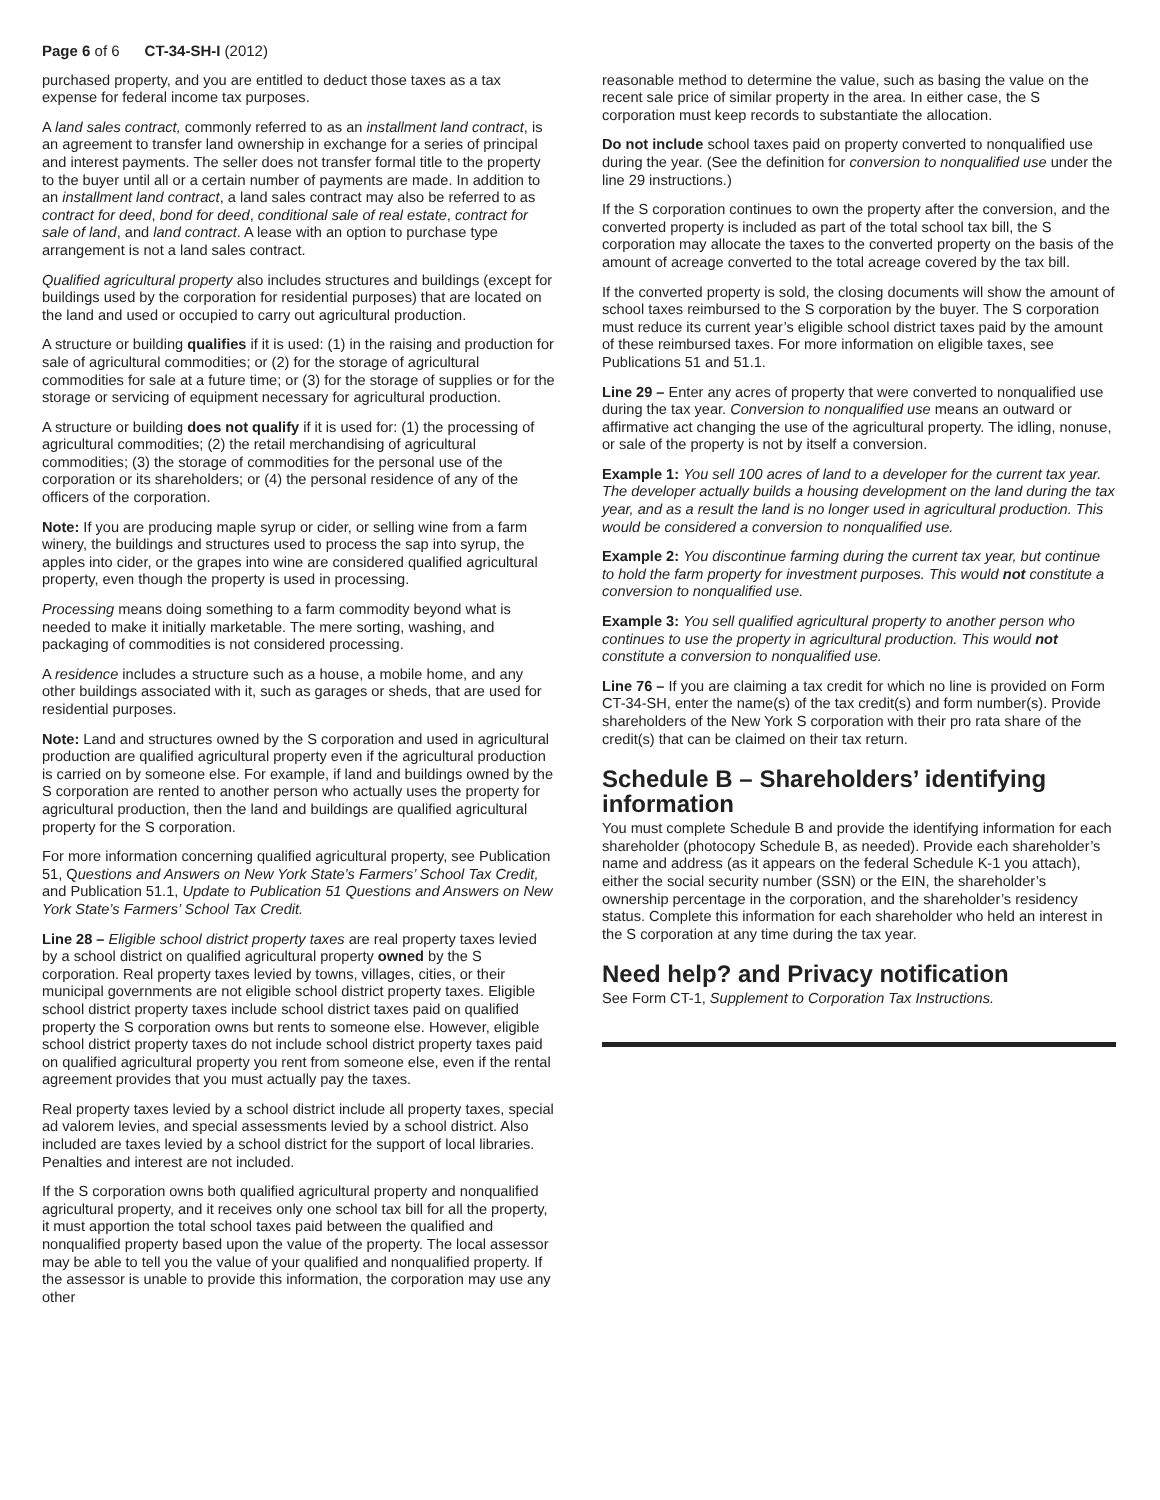Page 6 of 6 CT-34-SH-I (2012)
purchased property, and you are entitled to deduct those taxes as a tax expense for federal income tax purposes.
A land sales contract, commonly referred to as an installment land contract, is an agreement to transfer land ownership in exchange for a series of principal and interest payments. The seller does not transfer formal title to the property to the buyer until all or a certain number of payments are made. In addition to an installment land contract, a land sales contract may also be referred to as contract for deed, bond for deed, conditional sale of real estate, contract for sale of land, and land contract. A lease with an option to purchase type arrangement is not a land sales contract.
Qualified agricultural property also includes structures and buildings (except for buildings used by the corporation for residential purposes) that are located on the land and used or occupied to carry out agricultural production.
A structure or building qualifies if it is used: (1) in the raising and production for sale of agricultural commodities; or (2) for the storage of agricultural commodities for sale at a future time; or (3) for the storage of supplies or for the storage or servicing of equipment necessary for agricultural production.
A structure or building does not qualify if it is used for: (1) the processing of agricultural commodities; (2) the retail merchandising of agricultural commodities; (3) the storage of commodities for the personal use of the corporation or its shareholders; or (4) the personal residence of any of the officers of the corporation.
Note: If you are producing maple syrup or cider, or selling wine from a farm winery, the buildings and structures used to process the sap into syrup, the apples into cider, or the grapes into wine are considered qualified agricultural property, even though the property is used in processing.
Processing means doing something to a farm commodity beyond what is needed to make it initially marketable. The mere sorting, washing, and packaging of commodities is not considered processing.
A residence includes a structure such as a house, a mobile home, and any other buildings associated with it, such as garages or sheds, that are used for residential purposes.
Note: Land and structures owned by the S corporation and used in agricultural production are qualified agricultural property even if the agricultural production is carried on by someone else. For example, if land and buildings owned by the S corporation are rented to another person who actually uses the property for agricultural production, then the land and buildings are qualified agricultural property for the S corporation.
For more information concerning qualified agricultural property, see Publication 51, Questions and Answers on New York State’s Farmers’ School Tax Credit, and Publication 51.1, Update to Publication 51 Questions and Answers on New York State’s Farmers’ School Tax Credit.
Line 28 – Eligible school district property taxes are real property taxes levied by a school district on qualified agricultural property owned by the S corporation. Real property taxes levied by towns, villages, cities, or their municipal governments are not eligible school district property taxes. Eligible school district property taxes include school district taxes paid on qualified property the S corporation owns but rents to someone else. However, eligible school district property taxes do not include school district property taxes paid on qualified agricultural property you rent from someone else, even if the rental agreement provides that you must actually pay the taxes.
Real property taxes levied by a school district include all property taxes, special ad valorem levies, and special assessments levied by a school district. Also included are taxes levied by a school district for the support of local libraries. Penalties and interest are not included.
If the S corporation owns both qualified agricultural property and nonqualified agricultural property, and it receives only one school tax bill for all the property, it must apportion the total school taxes paid between the qualified and nonqualified property based upon the value of the property. The local assessor may be able to tell you the value of your qualified and nonqualified property. If the assessor is unable to provide this information, the corporation may use any other
reasonable method to determine the value, such as basing the value on the recent sale price of similar property in the area. In either case, the S corporation must keep records to substantiate the allocation.
Do not include school taxes paid on property converted to nonqualified use during the year. (See the definition for conversion to nonqualified use under the line 29 instructions.)
If the S corporation continues to own the property after the conversion, and the converted property is included as part of the total school tax bill, the S corporation may allocate the taxes to the converted property on the basis of the amount of acreage converted to the total acreage covered by the tax bill.
If the converted property is sold, the closing documents will show the amount of school taxes reimbursed to the S corporation by the buyer. The S corporation must reduce its current year’s eligible school district taxes paid by the amount of these reimbursed taxes. For more information on eligible taxes, see Publications 51 and 51.1.
Line 29 – Enter any acres of property that were converted to nonqualified use during the tax year. Conversion to nonqualified use means an outward or affirmative act changing the use of the agricultural property. The idling, nonuse, or sale of the property is not by itself a conversion.
Example 1: You sell 100 acres of land to a developer for the current tax year. The developer actually builds a housing development on the land during the tax year, and as a result the land is no longer used in agricultural production. This would be considered a conversion to nonqualified use.
Example 2: You discontinue farming during the current tax year, but continue to hold the farm property for investment purposes. This would not constitute a conversion to nonqualified use.
Example 3: You sell qualified agricultural property to another person who continues to use the property in agricultural production. This would not constitute a conversion to nonqualified use.
Line 76 – If you are claiming a tax credit for which no line is provided on Form CT-34-SH, enter the name(s) of the tax credit(s) and form number(s). Provide shareholders of the New York S corporation with their pro rata share of the credit(s) that can be claimed on their tax return.
Schedule B – Shareholders’ identifying information
You must complete Schedule B and provide the identifying information for each shareholder (photocopy Schedule B, as needed). Provide each shareholder’s name and address (as it appears on the federal Schedule K-1 you attach), either the social security number (SSN) or the EIN, the shareholder’s ownership percentage in the corporation, and the shareholder’s residency status. Complete this information for each shareholder who held an interest in the S corporation at any time during the tax year.
Need help? and Privacy notification
See Form CT-1, Supplement to Corporation Tax Instructions.